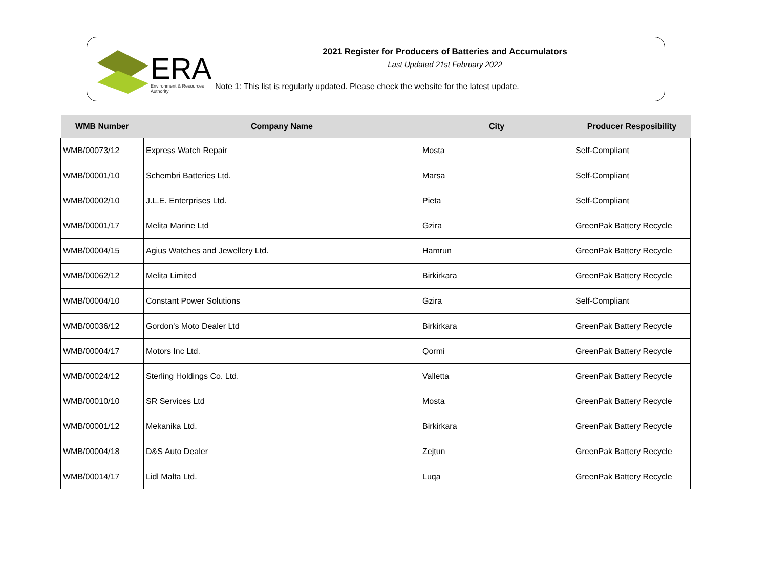ERA
Environment & Resources
Authority
2021 Register for Producers of Batteries and Accumulators
Last Updated 21st February 2022
Note 1: This list is regularly updated. Please check the website for the latest update.
| WMB Number | Company Name | City | Producer Resposibility |
| --- | --- | --- | --- |
| WMB/00073/12 | Express Watch Repair | Mosta | Self-Compliant |
| WMB/00001/10 | Schembri Batteries Ltd. | Marsa | Self-Compliant |
| WMB/00002/10 | J.L.E. Enterprises Ltd. | Pieta | Self-Compliant |
| WMB/00001/17 | Melita Marine Ltd | Gzira | GreenPak Battery Recycle |
| WMB/00004/15 | Agius Watches and Jewellery Ltd. | Hamrun | GreenPak Battery Recycle |
| WMB/00062/12 | Melita Limited | Birkirkara | GreenPak Battery Recycle |
| WMB/00004/10 | Constant Power Solutions | Gzira | Self-Compliant |
| WMB/00036/12 | Gordon's Moto Dealer Ltd | Birkirkara | GreenPak Battery Recycle |
| WMB/00004/17 | Motors Inc Ltd. | Qormi | GreenPak Battery Recycle |
| WMB/00024/12 | Sterling Holdings Co. Ltd. | Valletta | GreenPak Battery Recycle |
| WMB/00010/10 | SR Services Ltd | Mosta | GreenPak Battery Recycle |
| WMB/00001/12 | Mekanika Ltd. | Birkirkara | GreenPak Battery Recycle |
| WMB/00004/18 | D&S Auto Dealer | Zejtun | GreenPak Battery Recycle |
| WMB/00014/17 | Lidl Malta Ltd. | Luqa | GreenPak Battery Recycle |